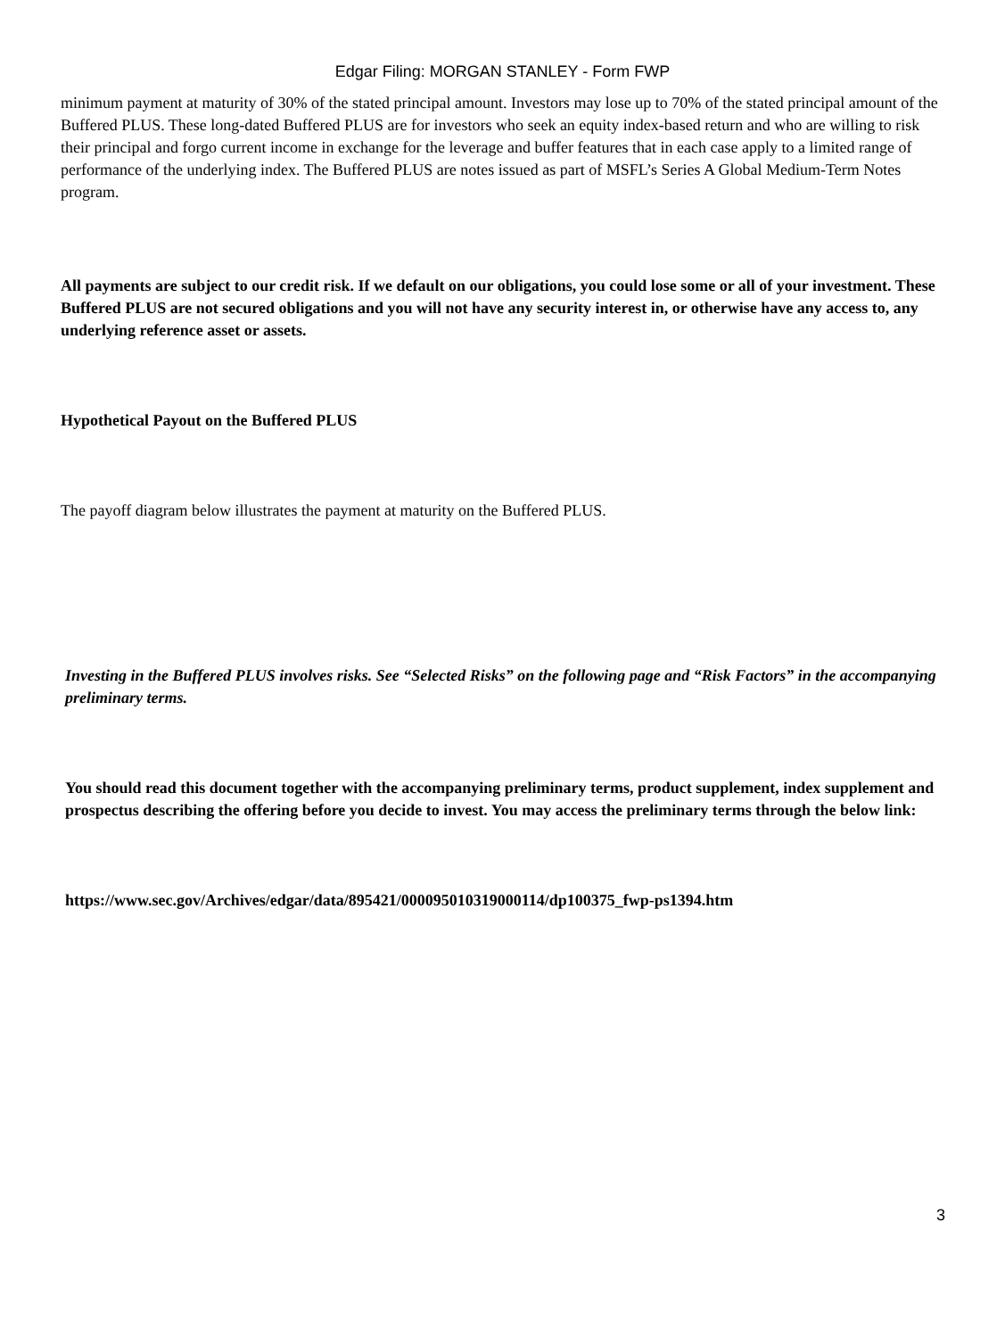Edgar Filing: MORGAN STANLEY - Form FWP
minimum payment at maturity of 30% of the stated principal amount. Investors may lose up to 70% of the stated principal amount of the Buffered PLUS. These long-dated Buffered PLUS are for investors who seek an equity index-based return and who are willing to risk their principal and forgo current income in exchange for the leverage and buffer features that in each case apply to a limited range of performance of the underlying index. The Buffered PLUS are notes issued as part of MSFL’s Series A Global Medium-Term Notes program.
All payments are subject to our credit risk. If we default on our obligations, you could lose some or all of your investment. These Buffered PLUS are not secured obligations and you will not have any security interest in, or otherwise have any access to, any underlying reference asset or assets.
Hypothetical Payout on the Buffered PLUS
The payoff diagram below illustrates the payment at maturity on the Buffered PLUS.
Investing in the Buffered PLUS involves risks. See “Selected Risks” on the following page and “Risk Factors” in the accompanying preliminary terms.
You should read this document together with the accompanying preliminary terms, product supplement, index supplement and prospectus describing the offering before you decide to invest. You may access the preliminary terms through the below link:
https://www.sec.gov/Archives/edgar/data/895421/000095010319000114/dp100375_fwp-ps1394.htm
3